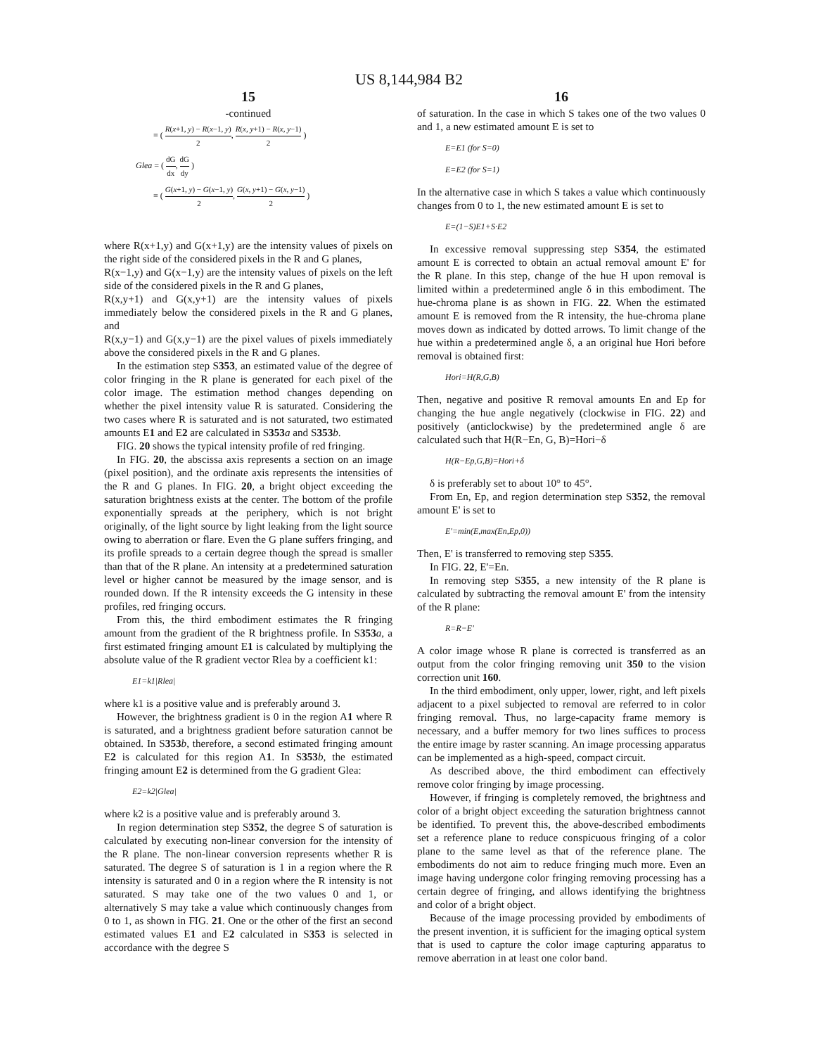US 8,144,984 B2
15
-continued
≡ ( R(x+1, y) − R(x−1, y) 2, R(x, y+1) − R(x, y−1) 2 )
Glea = ( dG dx, dG dy )
≡ ( G(x+1, y) − G(x−1, y) 2, G(x, y+1) − G(x, y−1) 2 )
where R(x+1,y) and G(x+1,y) are the intensity values of pixels on the right side of the considered pixels in the R and G planes,
R(x−1,y) and G(x−1,y) are the intensity values of pixels on the left side of the considered pixels in the R and G planes,
R(x,y+1) and G(x,y+1) are the intensity values of pixels immediately below the considered pixels in the R and G planes, and
R(x,y−1) and G(x,y−1) are the pixel values of pixels immediately above the considered pixels in the R and G planes.
In the estimation step S353, an estimated value of the degree of color fringing in the R plane is generated for each pixel of the color image. The estimation method changes depending on whether the pixel intensity value R is saturated. Considering the two cases where R is saturated and is not saturated, two estimated amounts E1 and E2 are calculated in S353 a and S353 b.
FIG. 20 shows the typical intensity profile of red fringing.
In FIG. 20, the abscissa axis represents a section on an image (pixel position), and the ordinate axis represents the intensities of the R and G planes. In FIG. 20, a bright object exceeding the saturation brightness exists at the center. The bottom of the profile exponentially spreads at the periphery, which is not bright originally, of the light source by light leaking from the light source owing to aberration or flare. Even the G plane suffers fringing, and its profile spreads to a certain degree though the spread is smaller than that of the R plane. An intensity at a predetermined saturation level or higher cannot be measured by the image sensor, and is rounded down. If the R intensity exceeds the G intensity in these profiles, red fringing occurs.
From this, the third embodiment estimates the R fringing amount from the gradient of the R brightness profile. In S353 a, a first estimated fringing amount E1 is calculated by multiplying the absolute value of the R gradient vector Rlea by a coefficient k1:
E1=k1|Rlea|
where k1 is a positive value and is preferably around 3.
However, the brightness gradient is 0 in the region A1 where R is saturated, and a brightness gradient before saturation cannot be obtained. In S353 b, therefore, a second estimated fringing amount E2 is calculated for this region A1. In S353 b, the estimated fringing amount E2 is determined from the G gradient Glea:
E2=k2|Glea|
where k2 is a positive value and is preferably around 3.
In region determination step S352, the degree S of saturation is calculated by executing non-linear conversion for the intensity of the R plane. The non-linear conversion represents whether R is saturated. The degree S of saturation is 1 in a region where the R intensity is saturated and 0 in a region where the R intensity is not saturated. S may take one of the two values 0 and 1, or alternatively S may take a value which continuously changes from 0 to 1, as shown in FIG. 21. One or the other of the first an second estimated values E1 and E2 calculated in S353 is selected in accordance with the degree S
16
of saturation. In the case in which S takes one of the two values 0 and 1, a new estimated amount E is set to
E=E1 (for S=0)
E=E2 (for S=1)
In the alternative case in which S takes a value which continuously changes from 0 to 1, the new estimated amount E is set to
E=(1−S)E1+S·E2
In excessive removal suppressing step S354, the estimated amount E is corrected to obtain an actual removal amount E' for the R plane. In this step, change of the hue H upon removal is limited within a predetermined angle δ in this embodiment. The hue-chroma plane is as shown in FIG. 22. When the estimated amount E is removed from the R intensity, the hue-chroma plane moves down as indicated by dotted arrows. To limit change of the hue within a predetermined angle δ, a an original hue Hori before removal is obtained first:
Hori=H(R,G,B)
Then, negative and positive R removal amounts En and Ep for changing the hue angle negatively (clockwise in FIG. 22) and positively (anticlockwise) by the predetermined angle δ are calculated such that H(R−En, G, B)=Hori−δ
H(R−Ep,G,B)=Hori+δ
δ is preferably set to about 10° to 45°.
From En, Ep, and region determination step S352, the removal amount E' is set to
E'=min(E,max(En,Ep,0))
Then, E' is transferred to removing step S355.
In FIG. 22, E'=En.
In removing step S355, a new intensity of the R plane is calculated by subtracting the removal amount E' from the intensity of the R plane:
R=R−E'
A color image whose R plane is corrected is transferred as an output from the color fringing removing unit 350 to the vision correction unit 160.
In the third embodiment, only upper, lower, right, and left pixels adjacent to a pixel subjected to removal are referred to in color fringing removal. Thus, no large-capacity frame memory is necessary, and a buffer memory for two lines suffices to process the entire image by raster scanning. An image processing apparatus can be implemented as a high-speed, compact circuit.
As described above, the third embodiment can effectively remove color fringing by image processing.
However, if fringing is completely removed, the brightness and color of a bright object exceeding the saturation brightness cannot be identified. To prevent this, the above-described embodiments set a reference plane to reduce conspicuous fringing of a color plane to the same level as that of the reference plane. The embodiments do not aim to reduce fringing much more. Even an image having undergone color fringing removing processing has a certain degree of fringing, and allows identifying the brightness and color of a bright object.
Because of the image processing provided by embodiments of the present invention, it is sufficient for the imaging optical system that is used to capture the color image capturing apparatus to remove aberration in at least one color band.